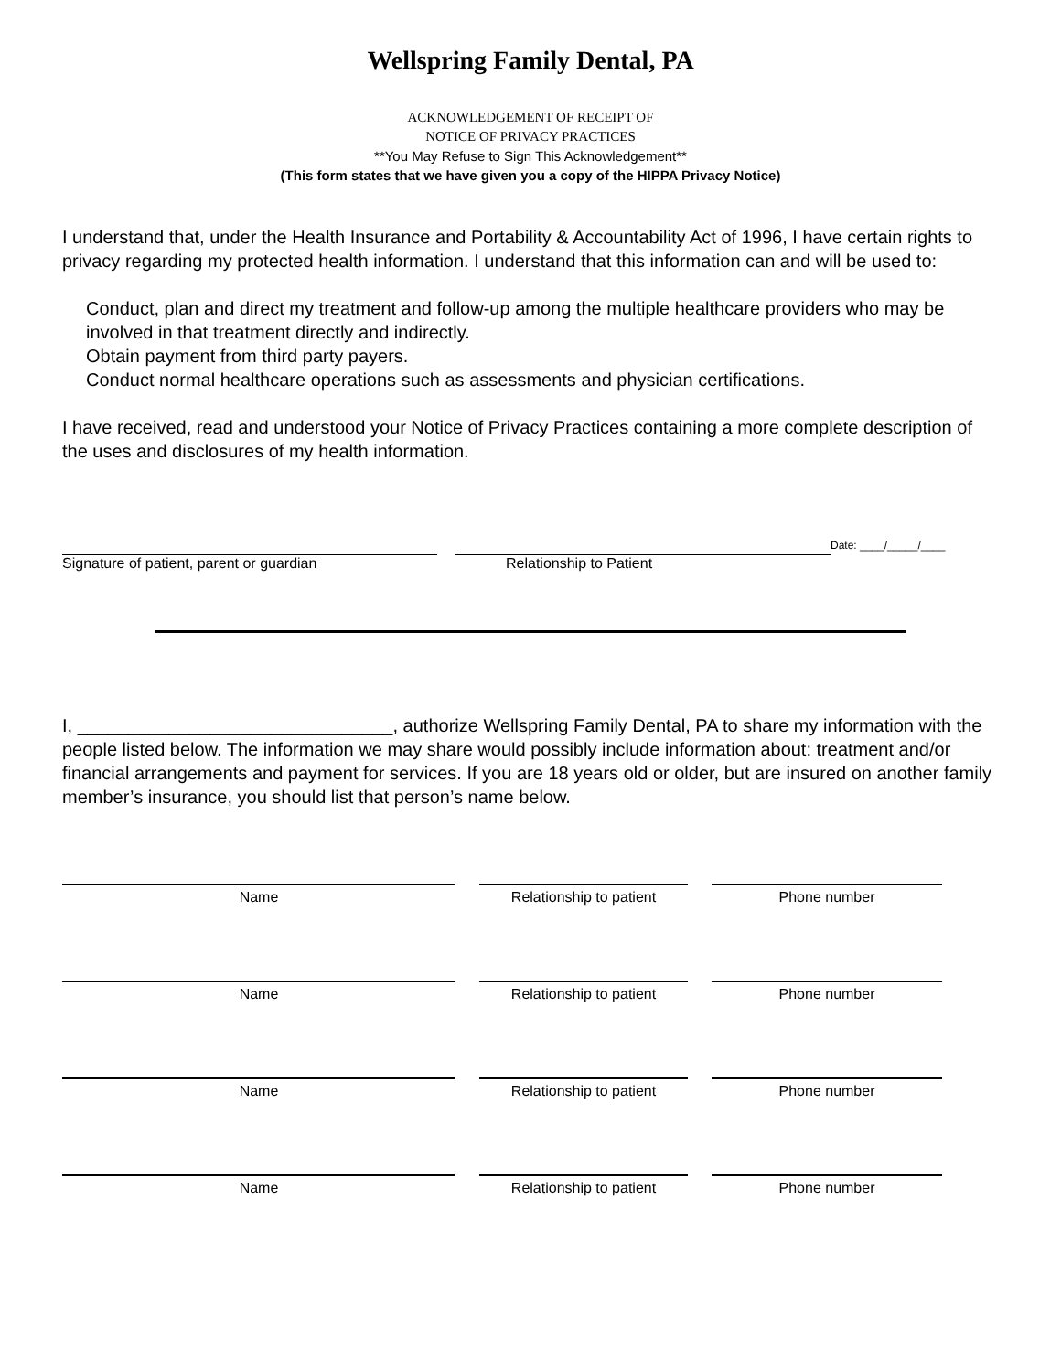Wellspring Family Dental, PA
ACKNOWLEDGEMENT OF RECEIPT OF
NOTICE OF PRIVACY PRACTICES
**You May Refuse to Sign This Acknowledgement**
(This form states that we have given you a copy of the HIPPA Privacy Notice)
I understand that, under the Health Insurance and Portability & Accountability Act of 1996, I have certain rights to privacy regarding my protected health information. I understand that this information can and will be used to:
Conduct, plan and direct my treatment and follow-up among the multiple healthcare providers who may be involved in that treatment directly and indirectly.
Obtain payment from third party payers.
Conduct normal healthcare operations such as assessments and physician certifications.
I have received, read and understood your Notice of Privacy Practices containing a more complete description of the uses and disclosures of my health information.
Signature of patient, parent or guardian
Relationship to Patient
Date: ____/_____/____
I, _______________________________, authorize Wellspring Family Dental, PA to share my information with the people listed below. The information we may share would possibly include information about: treatment and/or financial arrangements and payment for services. If you are 18 years old or older, but are insured on another family member’s insurance, you should list that person’s name below.
Name Relationship to patient Phone number
Name Relationship to patient Phone number
Name Relationship to patient Phone number
Name Relationship to patient Phone number